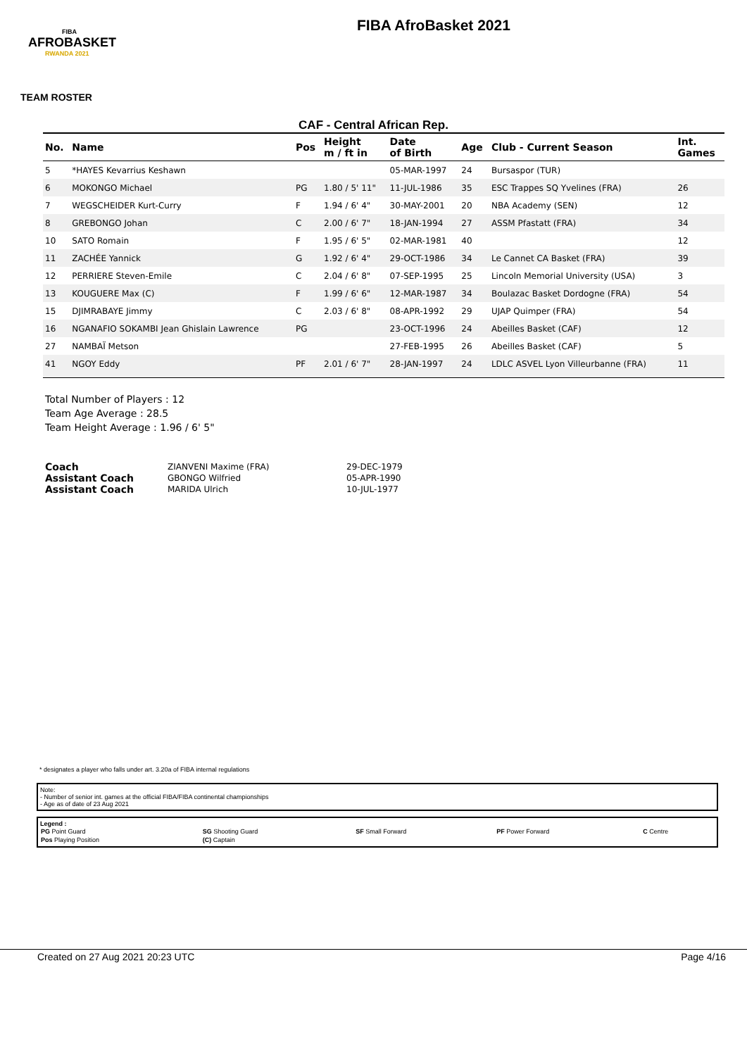FIBA
AFROBASKET
RWANDA 2021
FIBA AfroBasket 2021
TEAM ROSTER
CAF - Central African Rep.
| No. | Name | Pos | Height m / ft in | Date of Birth | Age | Club - Current Season | Int. Games |
| --- | --- | --- | --- | --- | --- | --- | --- |
| 5 | *HAYES Kevarrius Keshawn | | | 05-MAR-1997 | 24 | Bursaspor (TUR) | |
| 6 | MOKONGO Michael | PG | 1.80 / 5' 11" | 11-JUL-1986 | 35 | ESC Trappes SQ Yvelines (FRA) | 26 |
| 7 | WEGSCHEIDER Kurt-Curry | F | 1.94 / 6' 4" | 30-MAY-2001 | 20 | NBA Academy (SEN) | 12 |
| 8 | GREBONGO Johan | C | 2.00 / 6' 7" | 18-JAN-1994 | 27 | ASSM Pfastatt (FRA) | 34 |
| 10 | SATO Romain | F | 1.95 / 6' 5" | 02-MAR-1981 | 40 | | 12 |
| 11 | ZACHÉE Yannick | G | 1.92 / 6' 4" | 29-OCT-1986 | 34 | Le Cannet CA Basket (FRA) | 39 |
| 12 | PERRIERE Steven-Emile | C | 2.04 / 6' 8" | 07-SEP-1995 | 25 | Lincoln Memorial University (USA) | 3 |
| 13 | KOUGUERE Max (C) | F | 1.99 / 6' 6" | 12-MAR-1987 | 34 | Boulazac Basket Dordogne (FRA) | 54 |
| 15 | DJIMRABAYE Jimmy | C | 2.03 / 6' 8" | 08-APR-1992 | 29 | UJAP Quimper (FRA) | 54 |
| 16 | NGANAFIO SOKAMBI Jean Ghislain Lawrence | PG | | 23-OCT-1996 | 24 | Abeilles Basket (CAF) | 12 |
| 27 | NAMBAÏ Metson | | | 27-FEB-1995 | 26 | Abeilles Basket (CAF) | 5 |
| 41 | NGOY Eddy | PF | 2.01 / 6' 7" | 28-JAN-1997 | 24 | LDLC ASVEL Lyon Villeurbanne (FRA) | 11 |
Total Number of Players : 12
Team Age Average : 28.5
Team Height Average : 1.96 / 6' 5"
| Coach | ZIANVENI Maxime (FRA) | 29-DEC-1979 |
| Assistant Coach | GBONGO Wilfried | 05-APR-1990 |
| Assistant Coach | MARIDA Ulrich | 10-JUL-1977 |
* designates a player who falls under art. 3.20a of FIBA internal regulations
Note:
- Number of senior int. games at the official FIBA/FIBA continental championships
- Age as of date of 23 Aug 2021
Legend :
| PG Point Guard | SG Shooting Guard | SF Small Forward | PF Power Forward | C Centre |
| Pos Playing Position | (C) Captain | | | |
Created on 27 Aug 2021 20:23 UTC Page 4/16